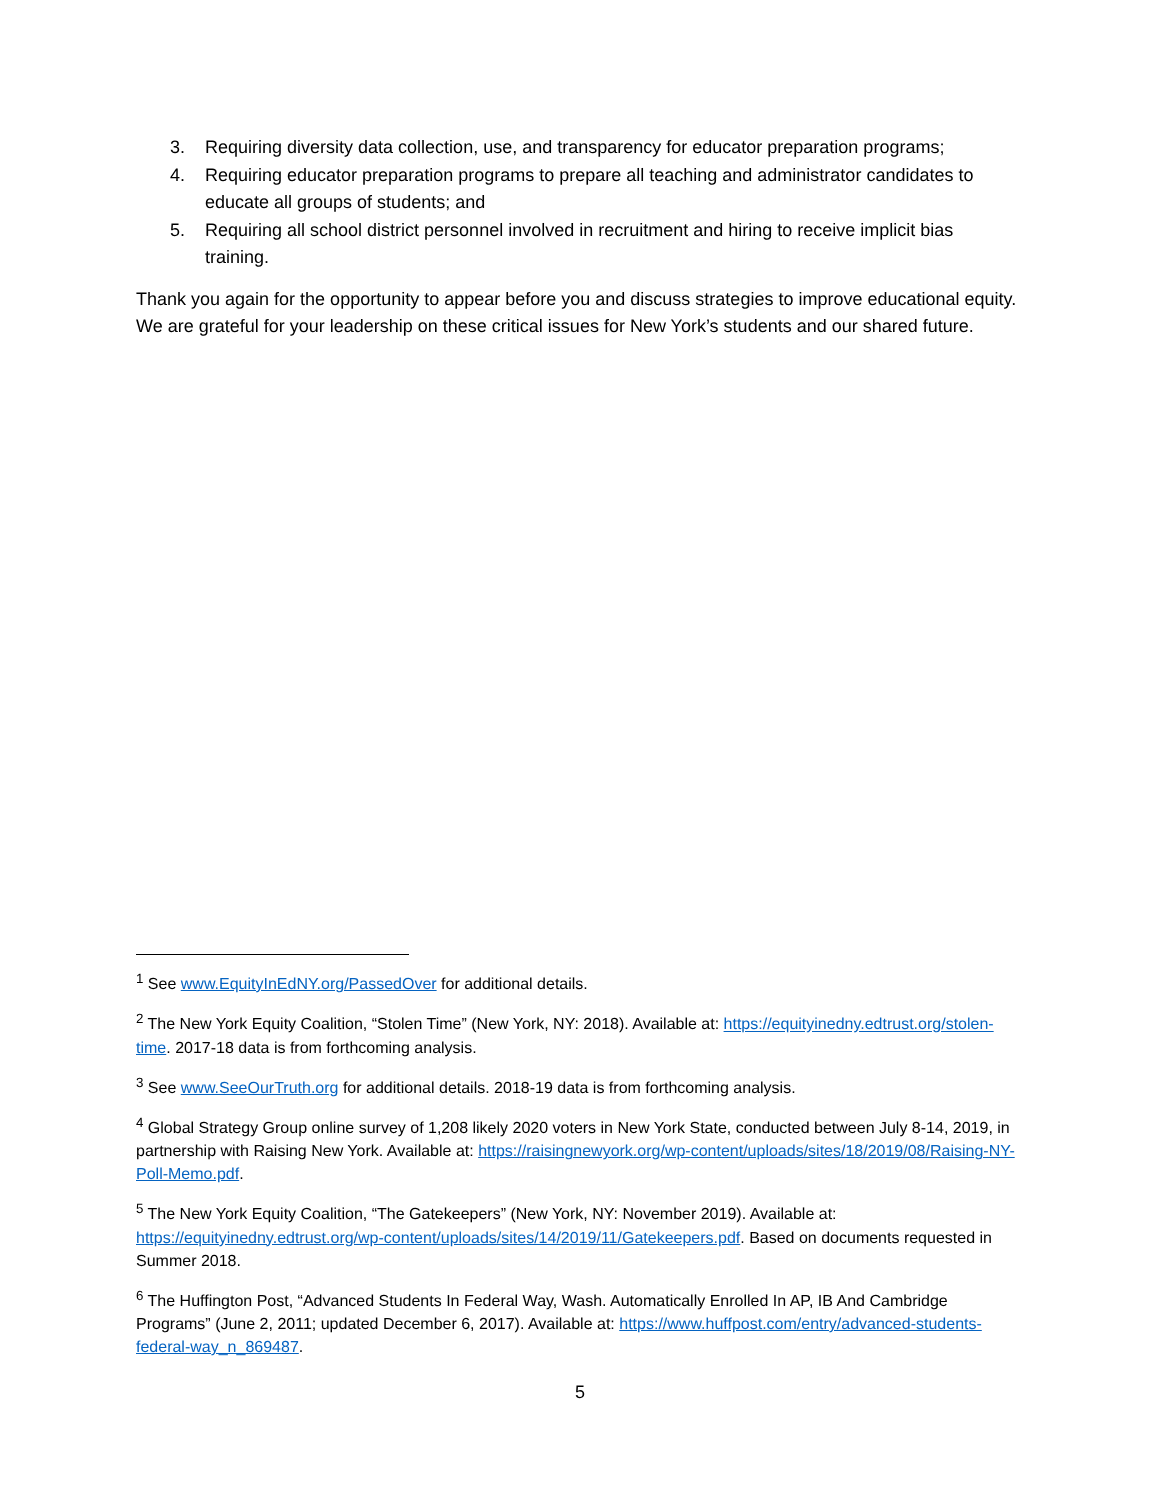3. Requiring diversity data collection, use, and transparency for educator preparation programs;
4. Requiring educator preparation programs to prepare all teaching and administrator candidates to educate all groups of students; and
5. Requiring all school district personnel involved in recruitment and hiring to receive implicit bias training.
Thank you again for the opportunity to appear before you and discuss strategies to improve educational equity. We are grateful for your leadership on these critical issues for New York’s students and our shared future.
<sup>1</sup> See www.EquityInEdNY.org/PassedOver for additional details.
<sup>2</sup> The New York Equity Coalition, “Stolen Time” (New York, NY: 2018). Available at: https://equityinedny.edtrust.org/stolen-time. 2017-18 data is from forthcoming analysis.
<sup>3</sup> See www.SeeOurTruth.org for additional details. 2018-19 data is from forthcoming analysis.
<sup>4</sup> Global Strategy Group online survey of 1,208 likely 2020 voters in New York State, conducted between July 8-14, 2019, in partnership with Raising New York. Available at: https://raisingnewyork.org/wp-content/uploads/sites/18/2019/08/Raising-NY-Poll-Memo.pdf.
<sup>5</sup> The New York Equity Coalition, “The Gatekeepers” (New York, NY: November 2019). Available at: https://equityinedny.edtrust.org/wp-content/uploads/sites/14/2019/11/Gatekeepers.pdf. Based on documents requested in Summer 2018.
<sup>6</sup> The Huffington Post, “Advanced Students In Federal Way, Wash. Automatically Enrolled In AP, IB And Cambridge Programs” (June 2, 2011; updated December 6, 2017). Available at: https://www.huffpost.com/entry/advanced-students-federal-way_n_869487.
5